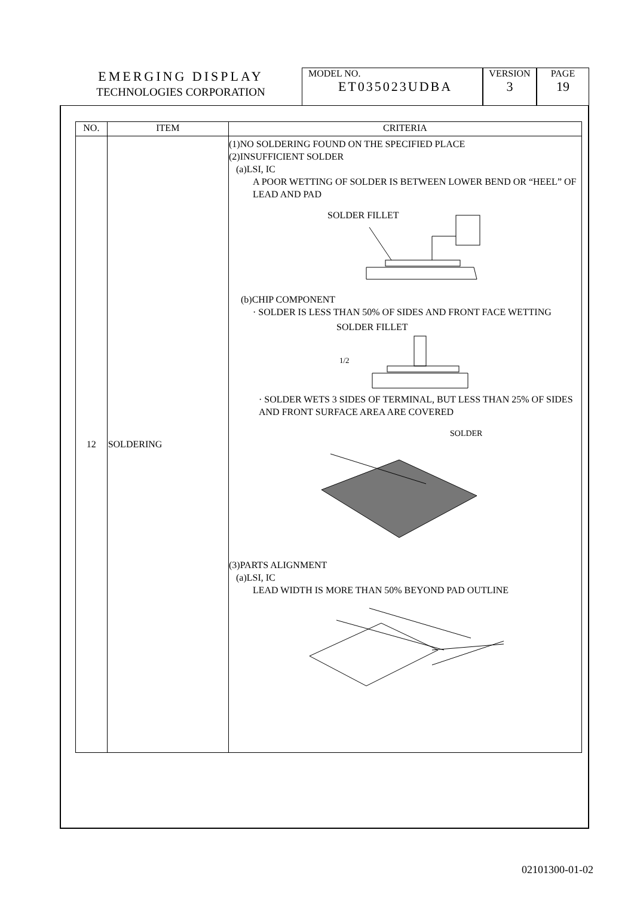EMERGING DISPLAY
TECHNOLOGIES CORPORATION
MODEL NO.
ET035023UDBA
VERSION
3
PAGE
19
| NO. | ITEM | CRITERIA |
| --- | --- | --- |
| 12 | SOLDERING | (1)NO SOLDERING FOUND ON THE SPECIFIED PLACE (2)INSUFFICIENT SOLDER (a)LSI, IC A POOR WETTING OF SOLDER IS BETWEEN LOWER BEND OR “HEEL” OF LEAD AND PAD SOLDER FILLET (b)CHIP COMPONENT · SOLDER IS LESS THAN 50% OF SIDES AND FRONT FACE WETTING SOLDER FILLET 1/2 · SOLDER WETS 3 SIDES OF TERMINAL, BUT LESS THAN 25% OF SIDES AND FRONT SURFACE AREA ARE COVERED SOLDER (3)PARTS ALIGNMENT (a)LSI, IC LEAD WIDTH IS MORE THAN 50% BEYOND PAD OUTLINE |
02101300-01-02